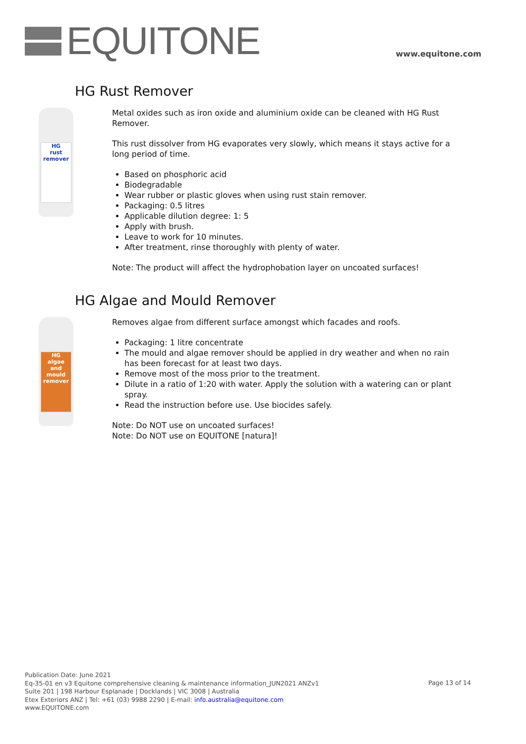EQUITONE
www.equitone.com
HG Rust Remover
HG
rust remover
Metal oxides such as iron oxide and aluminium oxide can be cleaned with HG Rust Remover.
This rust dissolver from HG evaporates very slowly, which means it stays active for a long period of time.
Based on phosphoric acid
Biodegradable
Wear rubber or plastic gloves when using rust stain remover.
Packaging: 0.5 litres
Applicable dilution degree: 1: 5
Apply with brush.
Leave to work for 10 minutes.
After treatment, rinse thoroughly with plenty of water.
Note: The product will affect the hydrophobation layer on uncoated surfaces!
HG Algae and Mould Remover
HG
algae and mould remover
Removes algae from different surface amongst which facades and roofs.
Packaging: 1 litre concentrate
The mould and algae remover should be applied in dry weather and when no rain has been forecast for at least two days.
Remove most of the moss prior to the treatment.
Dilute in a ratio of 1:20 with water. Apply the solution with a watering can or plant spray.
Read the instruction before use. Use biocides safely.
Note: Do NOT use on uncoated surfaces!
Note: Do NOT use on EQUITONE [natura]!
Publication Date: June 2021
Eq-35-01 en v3 Equitone comprehensive cleaning & maintenance information_JUN2021 ANZv1
Suite 201 | 198 Harbour Esplanade | Docklands | VIC 3008 | Australia
Etex Exteriors ANZ | Tel: +61 (03) 9988 2290 | E-mail: info.australia@equitone.com
www.EQUITONE.com
Page 13 of 14